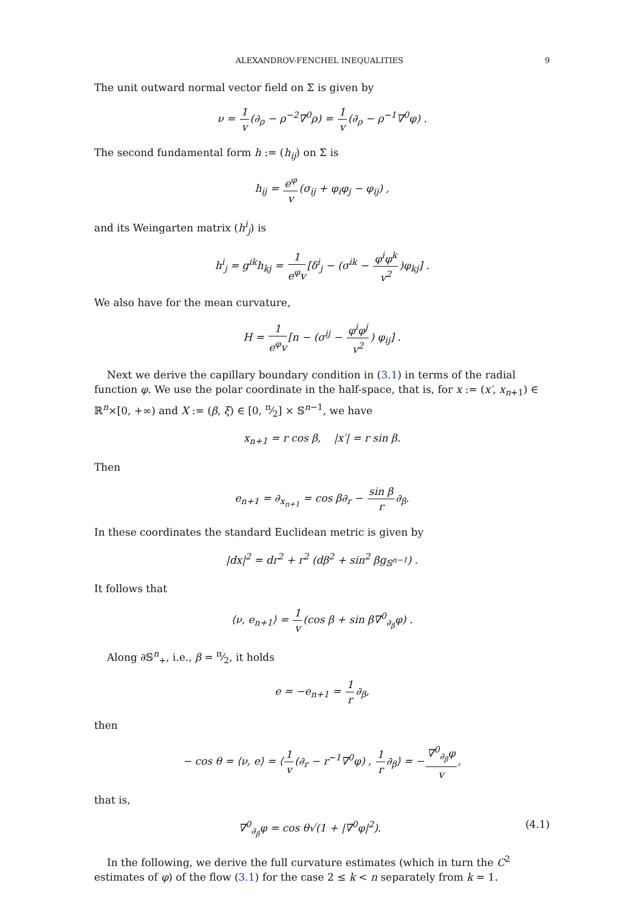ALEXANDROV-FENCHEL INEQUALITIES 9
The unit outward normal vector field on Σ is given by
ν = 1 v(∂<sub>ρ</sub> − ρ<sup>−2</sup>∇<sup>0</sup>ρ) = 1 v(∂<sub>ρ</sub> − ρ<sup>−1</sup>∇<sup>0</sup>φ) .
The second fundamental form h := (h<sub>ij</sub>) on Σ is
h<sub>ij</sub> = e<sup>φ</sup> v(σ<sub>ij</sub> + φ<sub>i</sub>φ<sub>j</sub> − φ<sub>ij</sub>) ,
and its Weingarten matrix (h<sup>i</sup><sub>j</sub>) is
h<sup>i</sup><sub>j</sub> = g<sup>ik</sup>h<sub>kj</sub> = 1 e<sup>φ</sup>v[δ<sup>i</sup><sub>j</sub> − (σ<sup>ik</sup> − φ<sup>i</sup>φ<sup>k</sup> v<sup>2</sup>)φ<sub>kj</sub>] .
We also have for the mean curvature,
H = 1 e<sup>φ</sup>v[n − (σ<sup>ij</sup> − φ<sup>i</sup>φ<sup>j</sup> v<sup>2</sup>) φ<sub>ij</sub>] .
Next we derive the capillary boundary condition in (3.1) in terms of the radial function φ. We use the polar coordinate in the half-space, that is, for x := (x′, x<sub>n+1</sub>) ∈ ℝ<sup>n</sup>×[0, +∞) and X := (β, ξ) ∈ [0, π⁄2] × 𝕊<sup>n−1</sup>, we have
x<sub>n+1</sub> = r cos β, |x′| = r sin β.
Then
e<sub>n+1</sub> = ∂<sub>x<sub>n+1</sub></sub> = cos β∂<sub>r</sub> − sin β r∂<sub>β</sub>.
In these coordinates the standard Euclidean metric is given by
|dx|<sup>2</sup> = dr<sup>2</sup> + r<sup>2</sup> (dβ<sup>2</sup> + sin<sup>2</sup> βg<sub>𝕊<sup>n−1</sup></sub>) .
It follows that
⟨ν, e<sub>n+1</sub>⟩ = 1 v(cos β + sin β∇<sup>0</sup><sub>∂<sub>β</sub></sub>φ) .
Along ∂𝕊<sup>n</sup><sub>+</sub>, i.e., β = π⁄2, it holds
e = −e<sub>n+1</sub> = 1 r∂<sub>β</sub>,
then
− cos θ = ⟨ν, e⟩ = ⟨1 v(∂<sub>r</sub> − r<sup>−1</sup>∇<sup>0</sup>φ) , 1 r∂<sub>β</sub>⟩ = −∇<sup>0</sup><sub>∂<sub>β</sub></sub>φ v,
that is,
∇<sup>0</sup><sub>∂<sub>β</sub></sub>φ = cos θ√(1 + |∇<sup>0</sup>φ|<sup>2</sup>). (4.1)
In the following, we derive the full curvature estimates (which in turn the C<sup>2</sup> estimates of φ) of the flow (3.1) for the case 2 ≤ k < n separately from k = 1.